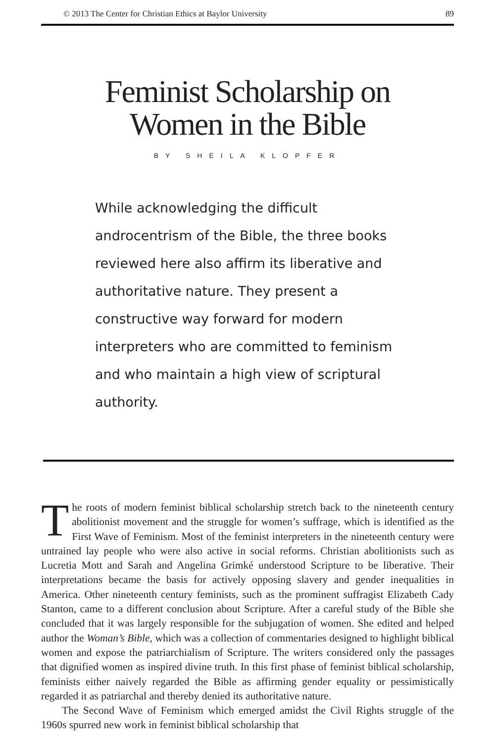© 2013 The Center for Christian Ethics at Baylor University 89
Feminist Scholarship on
Women in the Bible
BY SHEILA KLOPFER
While acknowledging the difficult androcentrism of the Bible, the three books reviewed here also affirm its liberative and authoritative nature. They present a constructive way forward for modern interpreters who are committed to feminism and who maintain a high view of scriptural authority.
The roots of modern feminist biblical scholarship stretch back to the nineteenth century abolitionist movement and the struggle for women’s suffrage, which is identified as the First Wave of Feminism. Most of the feminist interpreters in the nineteenth century were untrained lay people who were also active in social reforms. Christian abolitionists such as Lucretia Mott and Sarah and Angelina Grimké understood Scripture to be liberative. Their interpretations became the basis for actively opposing slavery and gender inequalities in America. Other nineteenth century feminists, such as the prominent suffragist Elizabeth Cady Stanton, came to a different conclusion about Scripture. After a careful study of the Bible she concluded that it was largely responsible for the subjugation of women. She edited and helped author the Woman’s Bible, which was a collection of commentaries designed to highlight biblical women and expose the patriarchialism of Scripture. The writers considered only the passages that dignified women as inspired divine truth. In this first phase of feminist biblical scholarship, feminists either naively regarded the Bible as affirming gender equality or pessimistically regarded it as patriarchal and thereby denied its authoritative nature.
The Second Wave of Feminism which emerged amidst the Civil Rights struggle of the 1960s spurred new work in feminist biblical scholarship that